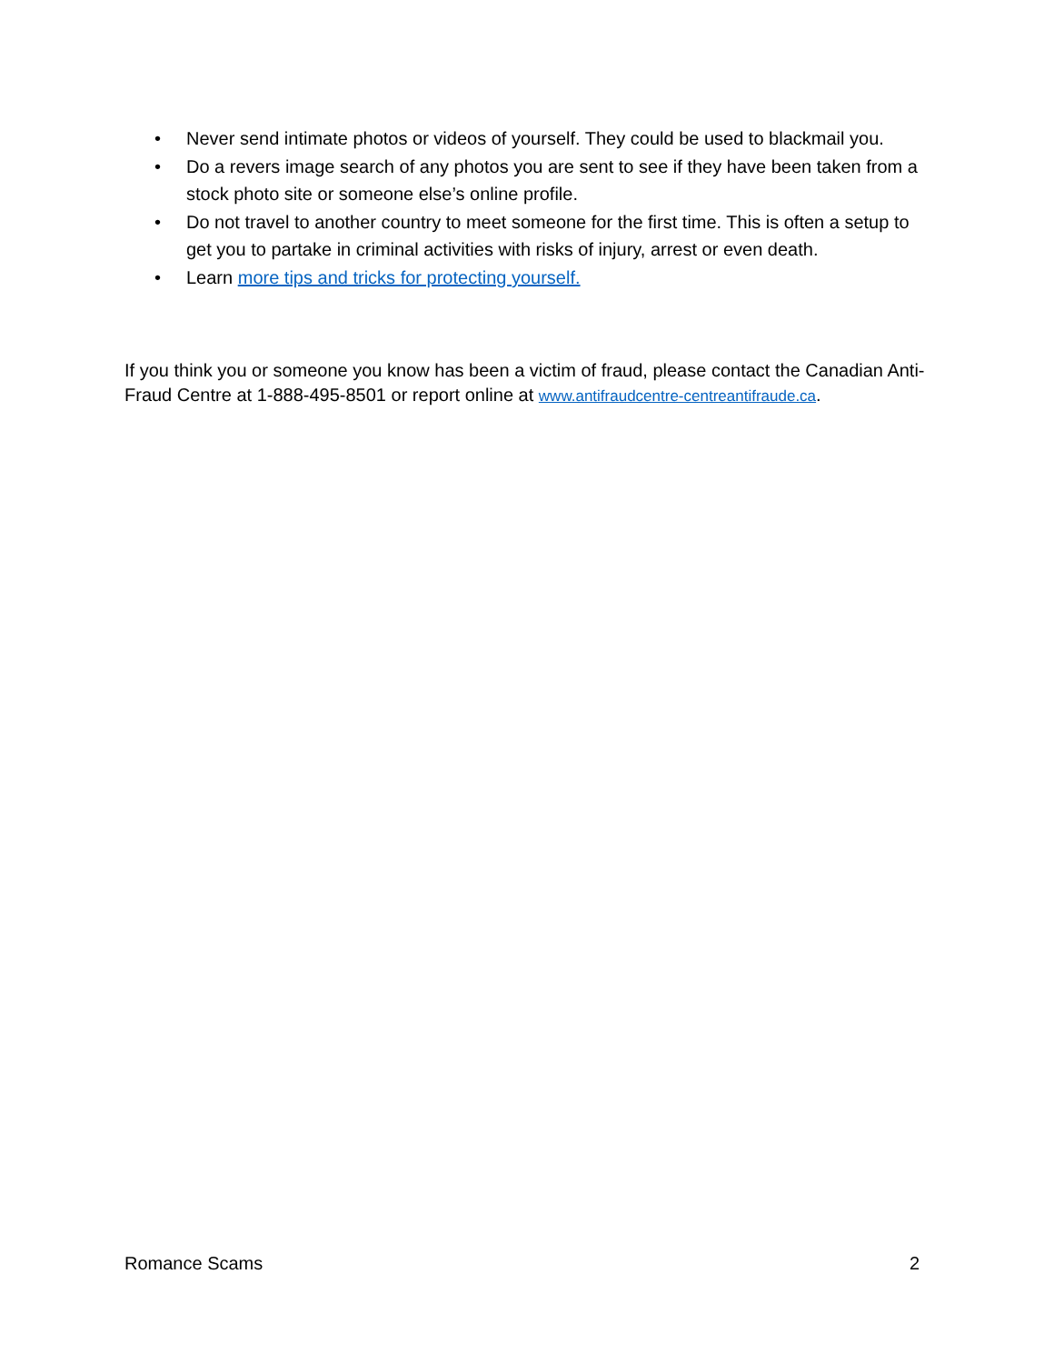• Never send intimate photos or videos of yourself. They could be used to blackmail you.
• Do a revers image search of any photos you are sent to see if they have been taken from a stock photo site or someone else’s online profile.
• Do not travel to another country to meet someone for the first time. This is often a setup to get you to partake in criminal activities with risks of injury, arrest or even death.
• Learn more tips and tricks for protecting yourself.
If you think you or someone you know has been a victim of fraud, please contact the Canadian Anti-Fraud Centre at 1-888-495-8501 or report online at www.antifraudcentre-centreantifraude.ca.
Romance Scams 2